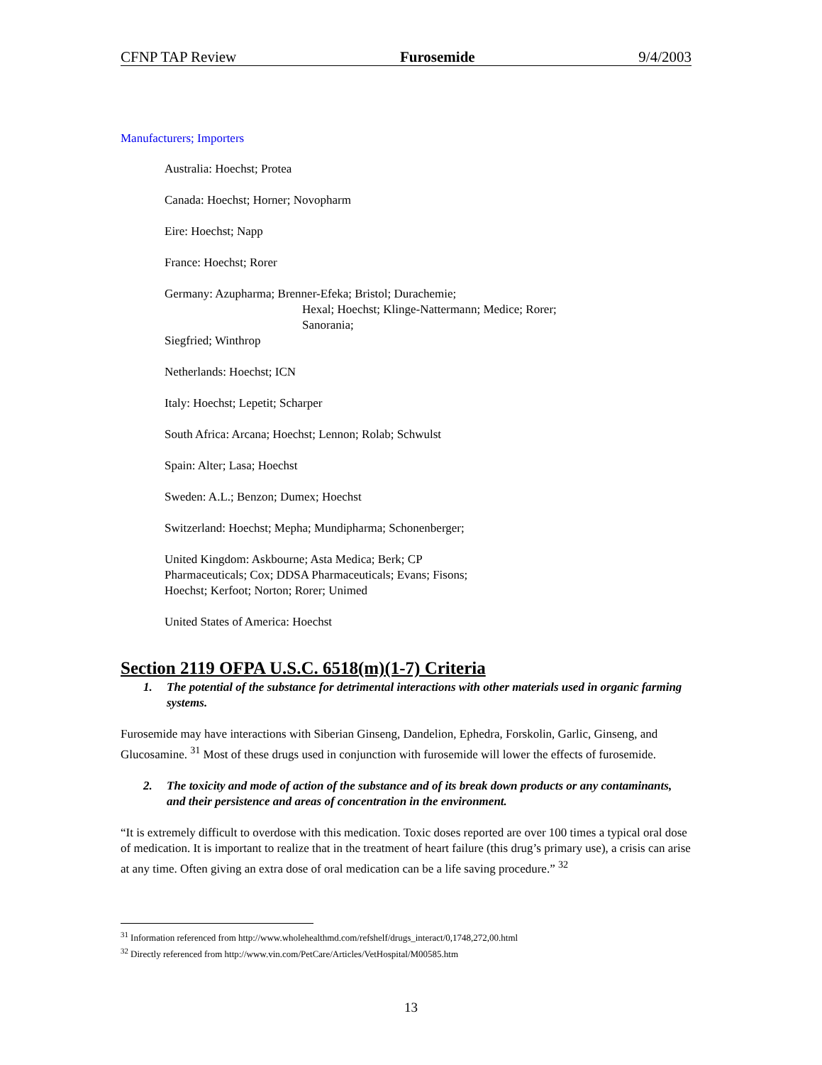CFNP TAP Review Furosemide 9/4/2003
Manufacturers; Importers
Australia: Hoechst; Protea
Canada: Hoechst; Horner; Novopharm
Eire: Hoechst; Napp
France: Hoechst; Rorer
Germany: Azupharma; Brenner-Efeka; Bristol; Durachemie;
Hexal; Hoechst; Klinge-Nattermann; Medice; Rorer;
Sanorania;
Siegfried; Winthrop
Netherlands: Hoechst; ICN
Italy: Hoechst; Lepetit; Scharper
South Africa: Arcana; Hoechst; Lennon; Rolab; Schwulst
Spain: Alter; Lasa; Hoechst
Sweden: A.L.; Benzon; Dumex; Hoechst
Switzerland: Hoechst; Mepha; Mundipharma; Schonenberger;
United Kingdom: Askbourne; Asta Medica; Berk; CP
Pharmaceuticals; Cox; DDSA Pharmaceuticals; Evans; Fisons;
Hoechst; Kerfoot; Norton; Rorer; Unimed
United States of America: Hoechst
Section 2119 OFPA U.S.C. 6518(m)(1-7) Criteria
1. The potential of the substance for detrimental interactions with other materials used in organic farming systems.
Furosemide may have interactions with Siberian Ginseng, Dandelion, Ephedra, Forskolin, Garlic, Ginseng, and Glucosamine. <sup>31</sup> Most of these drugs used in conjunction with furosemide will lower the effects of furosemide.
2. The toxicity and mode of action of the substance and of its break down products or any contaminants, and their persistence and areas of concentration in the environment.
“It is extremely difficult to overdose with this medication. Toxic doses reported are over 100 times a typical oral dose of medication. It is important to realize that in the treatment of heart failure (this drug’s primary use), a crisis can arise at any time. Often giving an extra dose of oral medication can be a life saving procedure.” <sup>32</sup>
<sup>31</sup> Information referenced from http://www.wholehealthmd.com/refshelf/drugs_interact/0,1748,272,00.html
<sup>32</sup> Directly referenced from http://www.vin.com/PetCare/Articles/VetHospital/M00585.htm
13